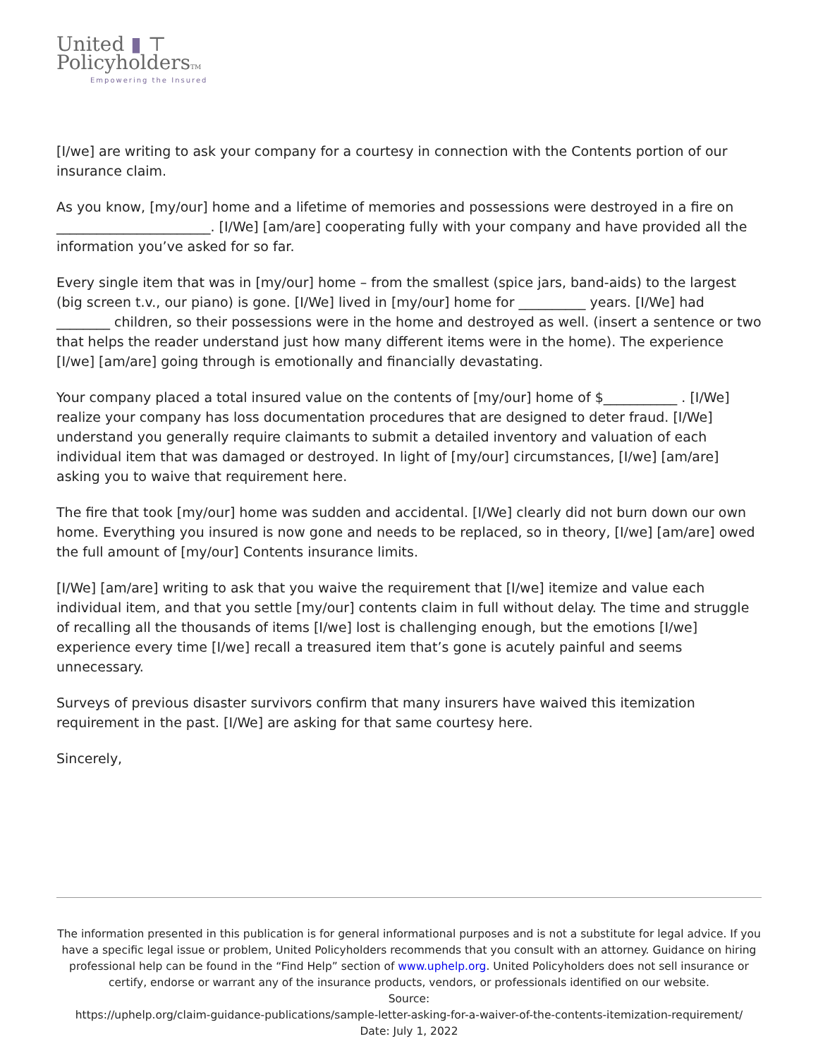United ▮ ⊤
PolicyholdersTM
Empowering the Insured
[I/we] are writing to ask your company for a courtesy in connection with the Contents portion of our insurance claim.
As you know, [my/our] home and a lifetime of memories and possessions were destroyed in a fire on _______________________. [I/We] [am/are] cooperating fully with your company and have provided all the information you’ve asked for so far.
Every single item that was in [my/our] home – from the smallest (spice jars, band-aids) to the largest (big screen t.v., our piano) is gone. [I/We] lived in [my/our] home for __________ years. [I/We] had ________ children, so their possessions were in the home and destroyed as well. (insert a sentence or two that helps the reader understand just how many different items were in the home). The experience [I/we] [am/are] going through is emotionally and financially devastating.
Your company placed a total insured value on the contents of [my/our] home of $___________ . [I/We] realize your company has loss documentation procedures that are designed to deter fraud. [I/We] understand you generally require claimants to submit a detailed inventory and valuation of each individual item that was damaged or destroyed. In light of [my/our] circumstances, [I/we] [am/are] asking you to waive that requirement here.
The fire that took [my/our] home was sudden and accidental. [I/We] clearly did not burn down our own home. Everything you insured is now gone and needs to be replaced, so in theory, [I/we] [am/are] owed the full amount of [my/our] Contents insurance limits.
[I/We] [am/are] writing to ask that you waive the requirement that [I/we] itemize and value each individual item, and that you settle [my/our] contents claim in full without delay. The time and struggle of recalling all the thousands of items [I/we] lost is challenging enough, but the emotions [I/we] experience every time [I/we] recall a treasured item that’s gone is acutely painful and seems unnecessary.
Surveys of previous disaster survivors confirm that many insurers have waived this itemization requirement in the past. [I/We] are asking for that same courtesy here.
Sincerely,
The information presented in this publication is for general informational purposes and is not a substitute for legal advice. If you have a specific legal issue or problem, United Policyholders recommends that you consult with an attorney. Guidance on hiring professional help can be found in the “Find Help” section of www.uphelp.org. United Policyholders does not sell insurance or certify, endorse or warrant any of the insurance products, vendors, or professionals identified on our website.
Source:
https://uphelp.org/claim-guidance-publications/sample-letter-asking-for-a-waiver-of-the-contents-itemization-requirement/
Date: July 1, 2022